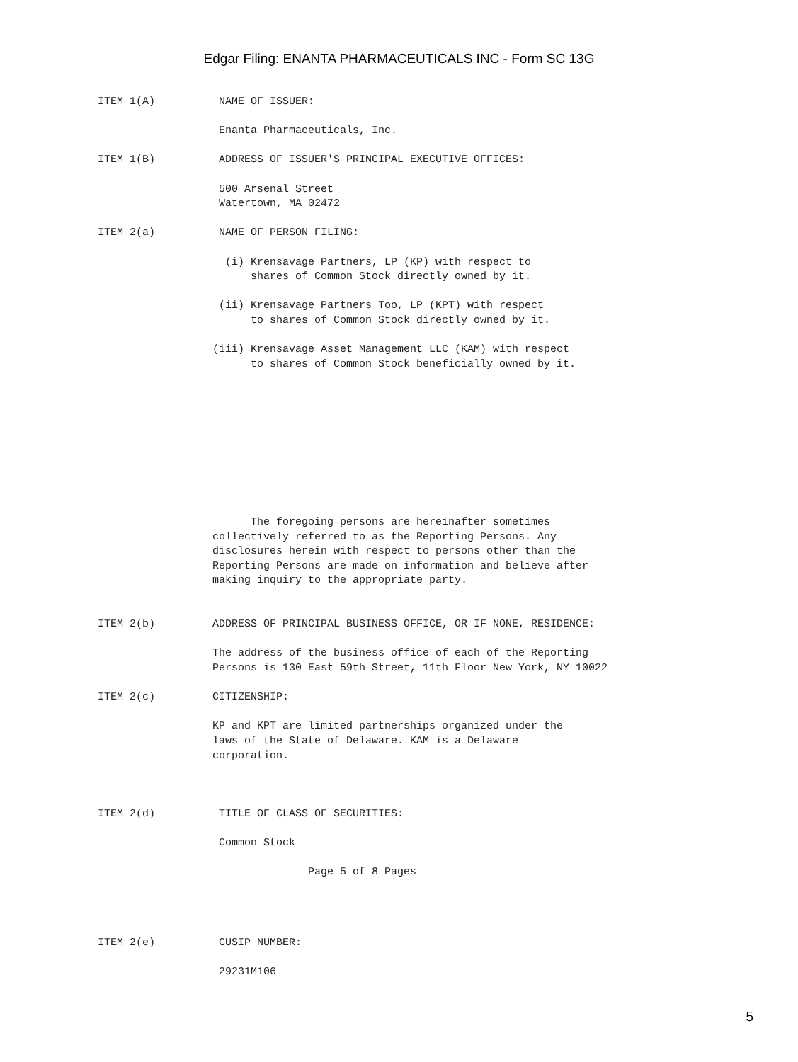Edgar Filing: ENANTA PHARMACEUTICALS INC - Form SC 13G
ITEM 1(A)          NAME OF ISSUER:

                   Enanta Pharmaceuticals, Inc.

ITEM 1(B)          ADDRESS OF ISSUER'S PRINCIPAL EXECUTIVE OFFICES:

                   500 Arsenal Street
                   Watertown, MA 02472

ITEM 2(a)          NAME OF PERSON FILING:

                    (i) Krensavage Partners, LP (KP) with respect to
                        shares of Common Stock directly owned by it.

                   (ii) Krensavage Partners Too, LP (KPT) with respect
                        to shares of Common Stock directly owned by it.

                  (iii) Krensavage Asset Management LLC (KAM) with respect
                        to shares of Common Stock beneficially owned by it.
                        The foregoing persons are hereinafter sometimes
                  collectively referred to as the Reporting Persons. Any
                  disclosures herein with respect to persons other than the
                  Reporting Persons are made on information and believe after
                  making inquiry to the appropriate party.


ITEM 2(b)         ADDRESS OF PRINCIPAL BUSINESS OFFICE, OR IF NONE, RESIDENCE:

                  The address of the business office of each of the Reporting
                  Persons is 130 East 59th Street, 11th Floor New York, NY 10022

ITEM 2(c)         CITIZENSHIP:

                  KP and KPT are limited partnerships organized under the
                  laws of the State of Delaware. KAM is a Delaware
                  corporation.



ITEM 2(d)          TITLE OF CLASS OF SECURITIES:

                   Common Stock

                                 Page 5 of 8 Pages
ITEM 2(e)          CUSIP NUMBER:

                   29231M106
5